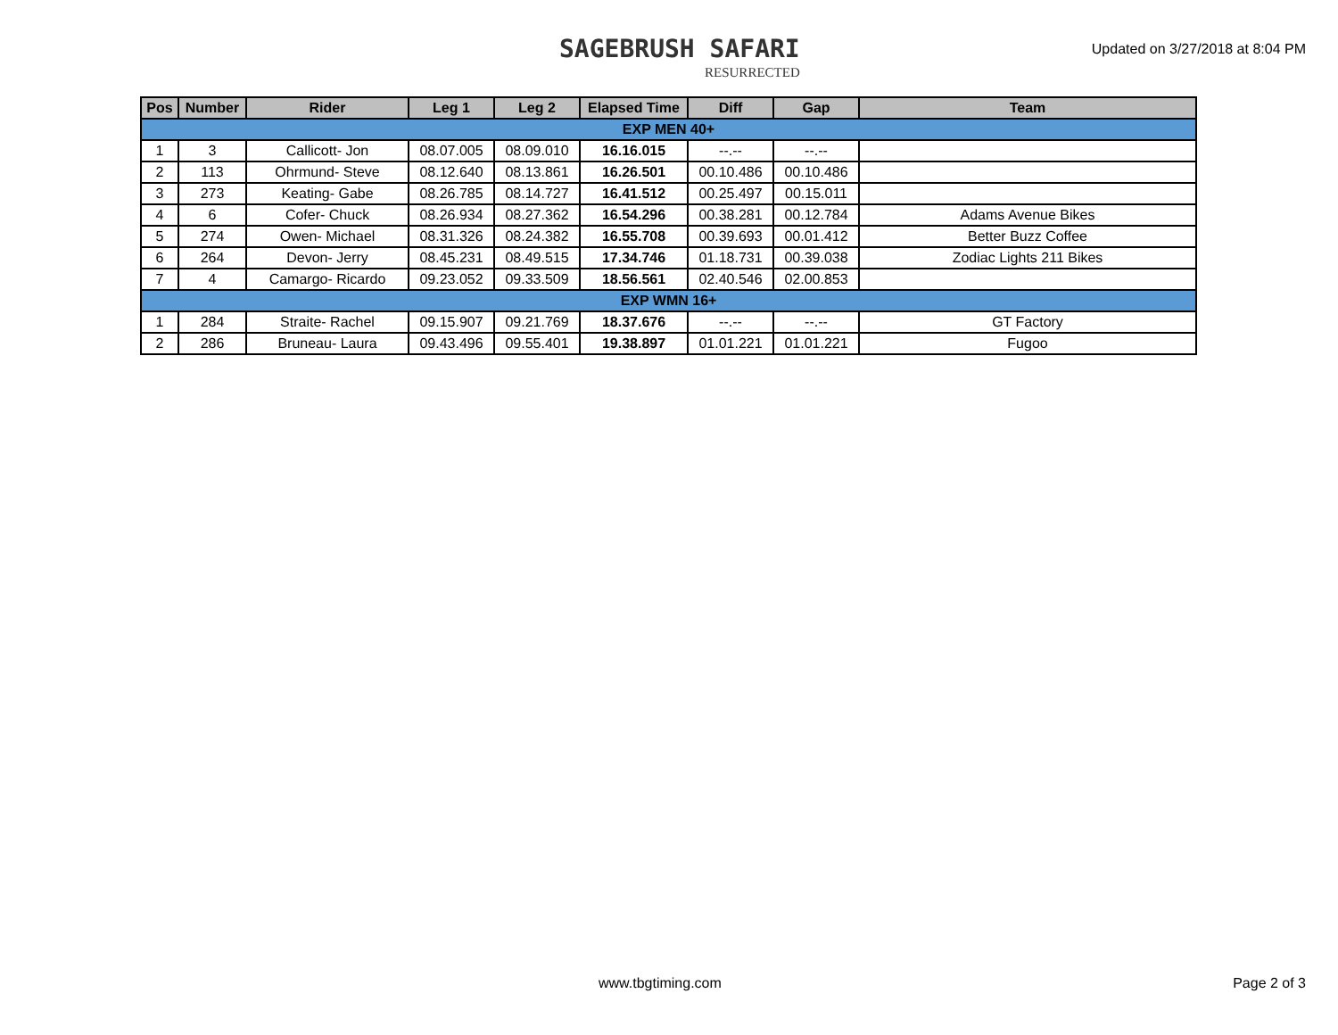SAGEBRUSH SAFARI
RESURRECTED
Updated on 3/27/2018 at 8:04 PM
| Pos | Number | Rider | Leg 1 | Leg 2 | Elapsed Time | Diff | Gap | Team |
| --- | --- | --- | --- | --- | --- | --- | --- | --- |
| EXP MEN 40+ | | | | | | | | |
| 1 | 3 | Callicott- Jon | 08.07.005 | 08.09.010 | 16.16.015 | --.-- | --.-- | |
| 2 | 113 | Ohrmund- Steve | 08.12.640 | 08.13.861 | 16.26.501 | 00.10.486 | 00.10.486 | |
| 3 | 273 | Keating- Gabe | 08.26.785 | 08.14.727 | 16.41.512 | 00.25.497 | 00.15.011 | |
| 4 | 6 | Cofer- Chuck | 08.26.934 | 08.27.362 | 16.54.296 | 00.38.281 | 00.12.784 | Adams Avenue Bikes |
| 5 | 274 | Owen- Michael | 08.31.326 | 08.24.382 | 16.55.708 | 00.39.693 | 00.01.412 | Better Buzz Coffee |
| 6 | 264 | Devon- Jerry | 08.45.231 | 08.49.515 | 17.34.746 | 01.18.731 | 00.39.038 | Zodiac Lights 211 Bikes |
| 7 | 4 | Camargo- Ricardo | 09.23.052 | 09.33.509 | 18.56.561 | 02.40.546 | 02.00.853 | |
| EXP WMN 16+ | | | | | | | | |
| 1 | 284 | Straite- Rachel | 09.15.907 | 09.21.769 | 18.37.676 | --.-- | --.-- | GT Factory |
| 2 | 286 | Bruneau- Laura | 09.43.496 | 09.55.401 | 19.38.897 | 01.01.221 | 01.01.221 | Fugoo |
www.tbgtiming.com Page 2 of 3